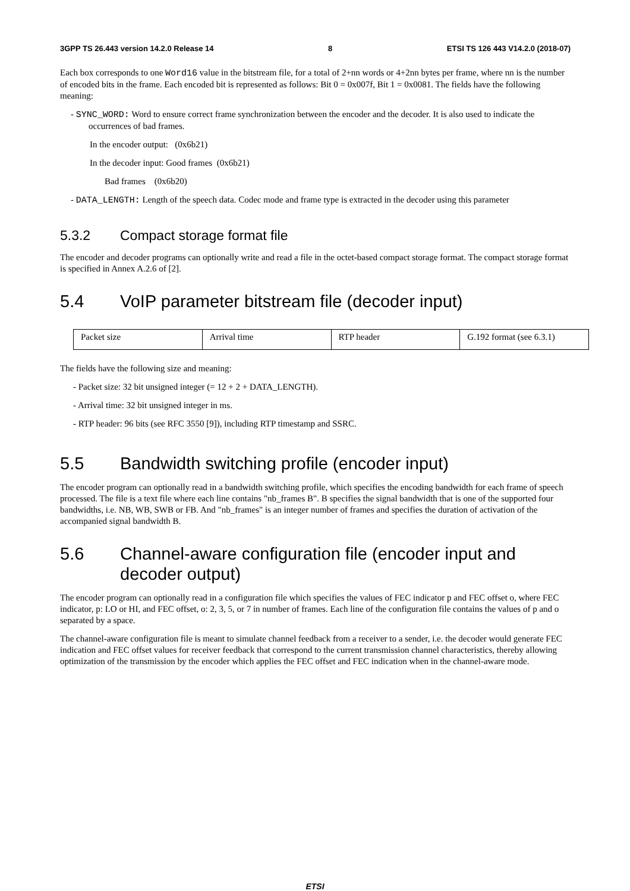3GPP TS 26.443 version 14.2.0 Release 14 8 ETSI TS 126 443 V14.2.0 (2018-07)
Each box corresponds to one Word16 value in the bitstream file, for a total of 2+nn words or 4+2nn bytes per frame, where nn is the number of encoded bits in the frame. Each encoded bit is represented as follows: Bit 0 = 0x007f, Bit 1 = 0x0081. The fields have the following meaning:
- SYNC_WORD: Word to ensure correct frame synchronization between the encoder and the decoder. It is also used to indicate the occurrences of bad frames.
In the encoder output: (0x6b21)
In the decoder input: Good frames (0x6b21)
Bad frames (0x6b20)
- DATA_LENGTH: Length of the speech data. Codec mode and frame type is extracted in the decoder using this parameter
5.3.2 Compact storage format file
The encoder and decoder programs can optionally write and read a file in the octet-based compact storage format. The compact storage format is specified in Annex A.2.6 of [2].
5.4 VoIP parameter bitstream file (decoder input)
| Packet size | Arrival time | RTP header | G.192 format (see 6.3.1) |
The fields have the following size and meaning:
- Packet size: 32 bit unsigned integer (= 12 + 2 + DATA_LENGTH).
- Arrival time: 32 bit unsigned integer in ms.
- RTP header: 96 bits (see RFC 3550 [9]), including RTP timestamp and SSRC.
5.5 Bandwidth switching profile (encoder input)
The encoder program can optionally read in a bandwidth switching profile, which specifies the encoding bandwidth for each frame of speech processed. The file is a text file where each line contains "nb_frames B". B specifies the signal bandwidth that is one of the supported four bandwidths, i.e. NB, WB, SWB or FB. And "nb_frames" is an integer number of frames and specifies the duration of activation of the accompanied signal bandwidth B.
5.6 Channel-aware configuration file (encoder input and decoder output)
The encoder program can optionally read in a configuration file which specifies the values of FEC indicator p and FEC offset o, where FEC indicator, p: LO or HI, and FEC offset, o: 2, 3, 5, or 7 in number of frames. Each line of the configuration file contains the values of p and o separated by a space.
The channel-aware configuration file is meant to simulate channel feedback from a receiver to a sender, i.e. the decoder would generate FEC indication and FEC offset values for receiver feedback that correspond to the current transmission channel characteristics, thereby allowing optimization of the transmission by the encoder which applies the FEC offset and FEC indication when in the channel-aware mode.
ETSI